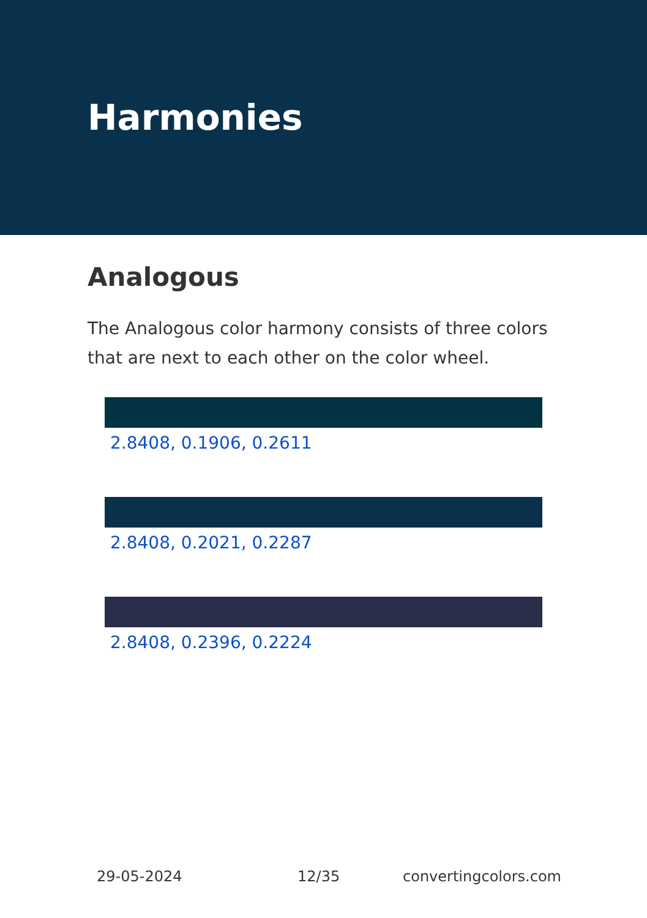Harmonies
Analogous
The Analogous color harmony consists of three colors that are next to each other on the color wheel.
2.8408, 0.1906, 0.2611
2.8408, 0.2021, 0.2287
2.8408, 0.2396, 0.2224
29-05-2024 12/35 convertingcolors.com